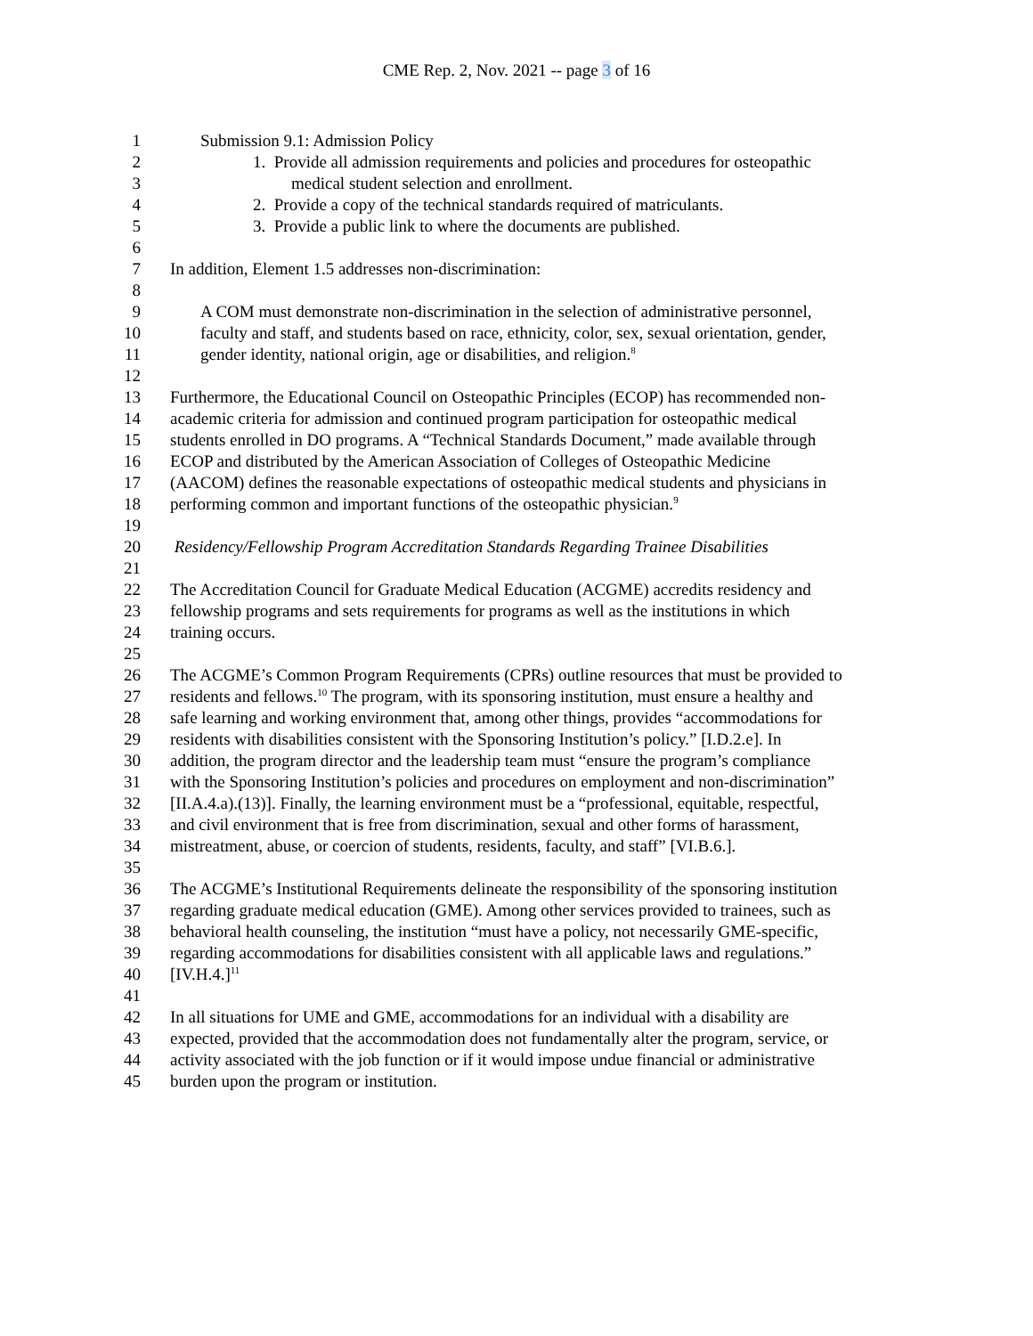CME Rep. 2, Nov. 2021 -- page 3 of 16
1 Submission 9.1: Admission Policy
2 1. Provide all admission requirements and policies and procedures for osteopathic
3 medical student selection and enrollment.
4 2. Provide a copy of the technical standards required of matriculants.
5 3. Provide a public link to where the documents are published.
6
7 In addition, Element 1.5 addresses non-discrimination:
8
9 A COM must demonstrate non-discrimination in the selection of administrative personnel,
10 faculty and staff, and students based on race, ethnicity, color, sex, sexual orientation, gender,
11 gender identity, national origin, age or disabilities, and religion.<sup>8</sup>
12
13 Furthermore, the Educational Council on Osteopathic Principles (ECOP) has recommended non-
14 academic criteria for admission and continued program participation for osteopathic medical
15 students enrolled in DO programs. A “Technical Standards Document,” made available through
16 ECOP and distributed by the American Association of Colleges of Osteopathic Medicine
17 (AACOM) defines the reasonable expectations of osteopathic medical students and physicians in
18 performing common and important functions of the osteopathic physician.<sup>9</sup>
19
20 Residency/Fellowship Program Accreditation Standards Regarding Trainee Disabilities
21
22 The Accreditation Council for Graduate Medical Education (ACGME) accredits residency and
23 fellowship programs and sets requirements for programs as well as the institutions in which
24 training occurs.
25
26 The ACGME’s Common Program Requirements (CPRs) outline resources that must be provided to
27 residents and fellows.<sup>10</sup> The program, with its sponsoring institution, must ensure a healthy and
28 safe learning and working environment that, among other things, provides “accommodations for
29 residents with disabilities consistent with the Sponsoring Institution’s policy.” [I.D.2.e]. In
30 addition, the program director and the leadership team must “ensure the program’s compliance
31 with the Sponsoring Institution’s policies and procedures on employment and non-discrimination”
32 [II.A.4.a).(13)]. Finally, the learning environment must be a “professional, equitable, respectful,
33 and civil environment that is free from discrimination, sexual and other forms of harassment,
34 mistreatment, abuse, or coercion of students, residents, faculty, and staff” [VI.B.6.].
35
36 The ACGME’s Institutional Requirements delineate the responsibility of the sponsoring institution
37 regarding graduate medical education (GME). Among other services provided to trainees, such as
38 behavioral health counseling, the institution “must have a policy, not necessarily GME-specific,
39 regarding accommodations for disabilities consistent with all applicable laws and regulations.”
40 [IV.H.4.]<sup>11</sup>
41
42 In all situations for UME and GME, accommodations for an individual with a disability are
43 expected, provided that the accommodation does not fundamentally alter the program, service, or
44 activity associated with the job function or if it would impose undue financial or administrative
45 burden upon the program or institution.